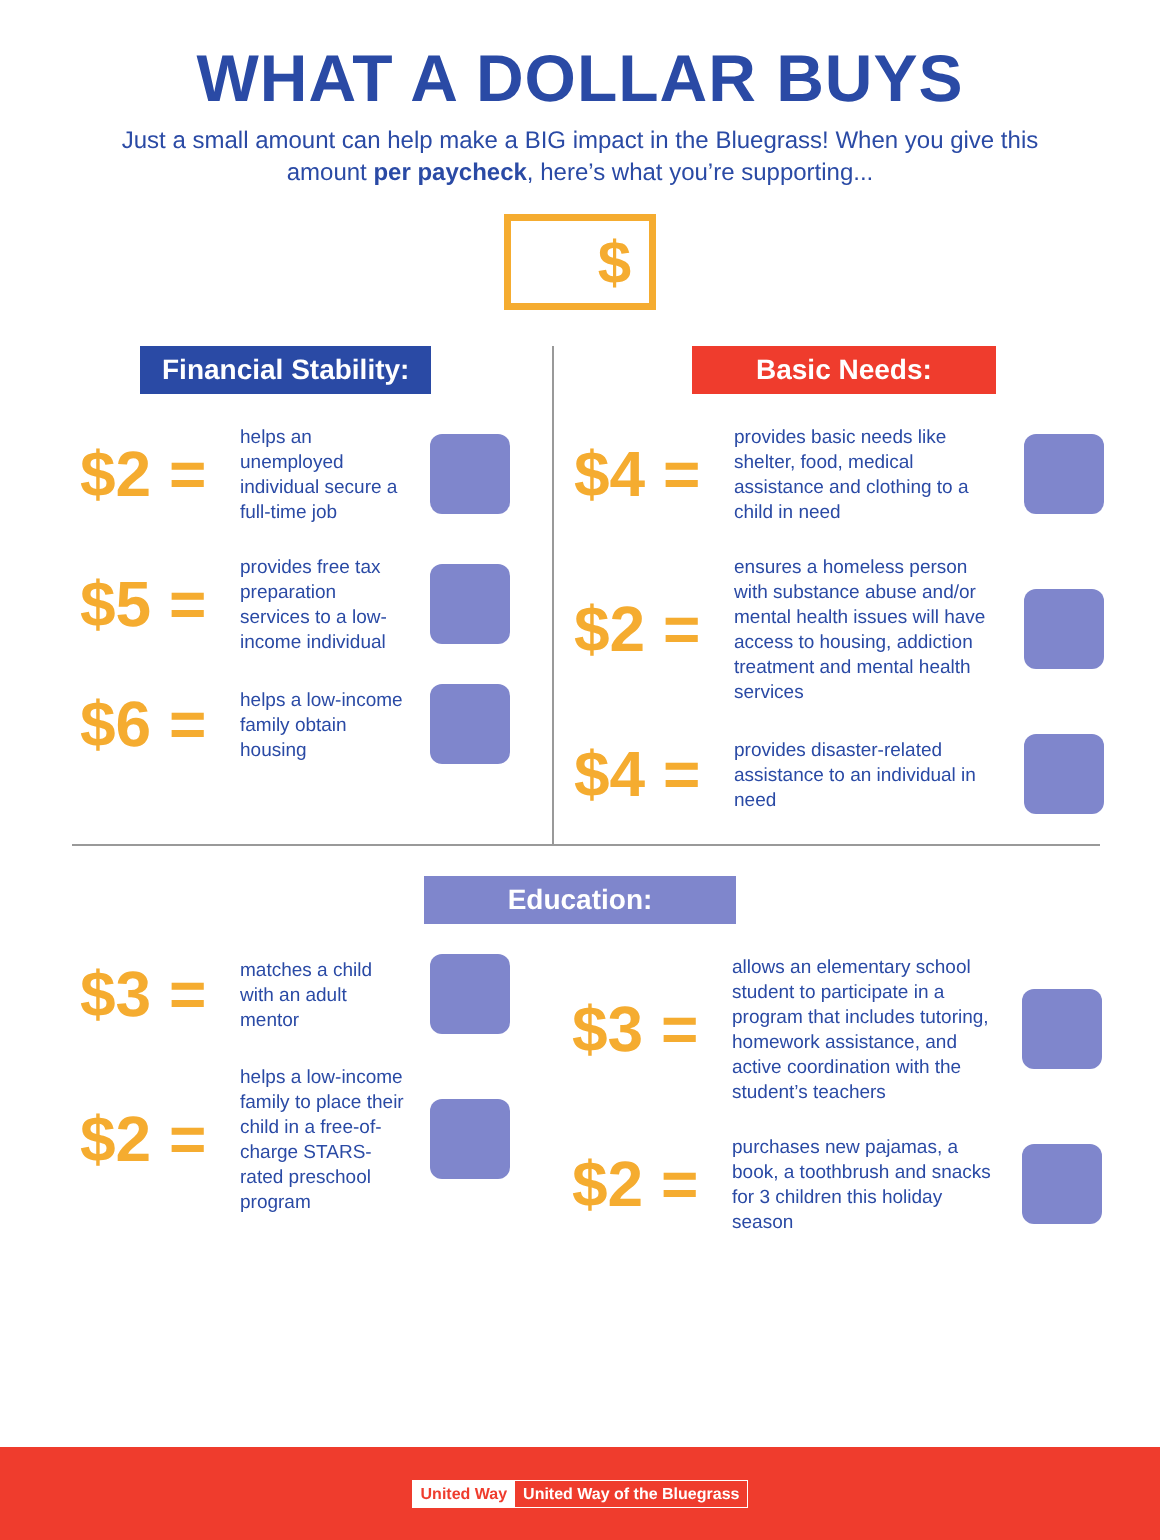WHAT A DOLLAR BUYS
Just a small amount can help make a BIG impact in the Bluegrass! When you give this amount per paycheck, here’s what you’re supporting...
$
Financial Stability:
$2 =
helps an unemployed individual secure a full-time job
$5 =
provides free tax preparation services to a low-income individual
$6 =
helps a low-income family obtain housing
Basic Needs:
$4 =
provides basic needs like shelter, food, medical assistance and clothing to a child in need
$2 =
ensures a homeless person with substance abuse and/or mental health issues will have access to housing, addiction treatment and mental health services
$4 =
provides disaster-related assistance to an individual in need
Education:
$3 =
matches a child with an adult mentor
$2 =
helps a low-income family to place their child in a free-of-charge STARS-rated preschool program
$3 =
allows an elementary school student to participate in a program that includes tutoring, homework assistance, and active coordination with the student’s teachers
$2 =
purchases new pajamas, a book, a toothbrush and snacks for 3 children this holiday season
United Way United Way of the Bluegrass